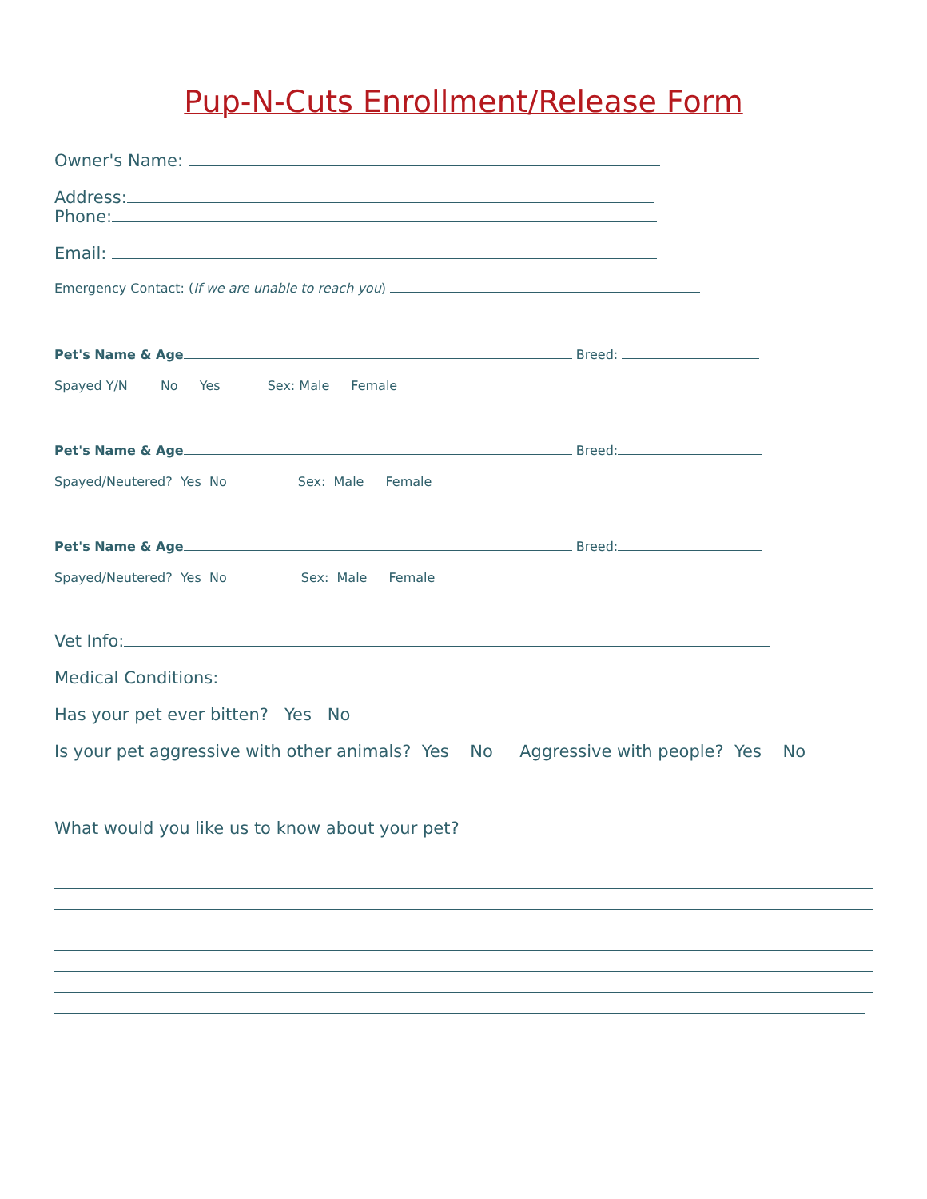Pup-N-Cuts Enrollment/Release Form
Owner's Name:
Address:
Phone:
Email:
Emergency Contact: (If we are unable to reach you)
Pet's Name & Age Breed:
Spayed Y/N No Yes Sex: Male Female
Pet's Name & Age Breed:
Spayed/Neutered? Yes No Sex: Male Female
Pet's Name & Age Breed:
Spayed/Neutered? Yes No Sex: Male Female
Vet Info:
Medical Conditions:
Has your pet ever bitten? Yes No
Is your pet aggressive with other animals? Yes No Aggressive with people? Yes No
What would you like us to know about your pet?